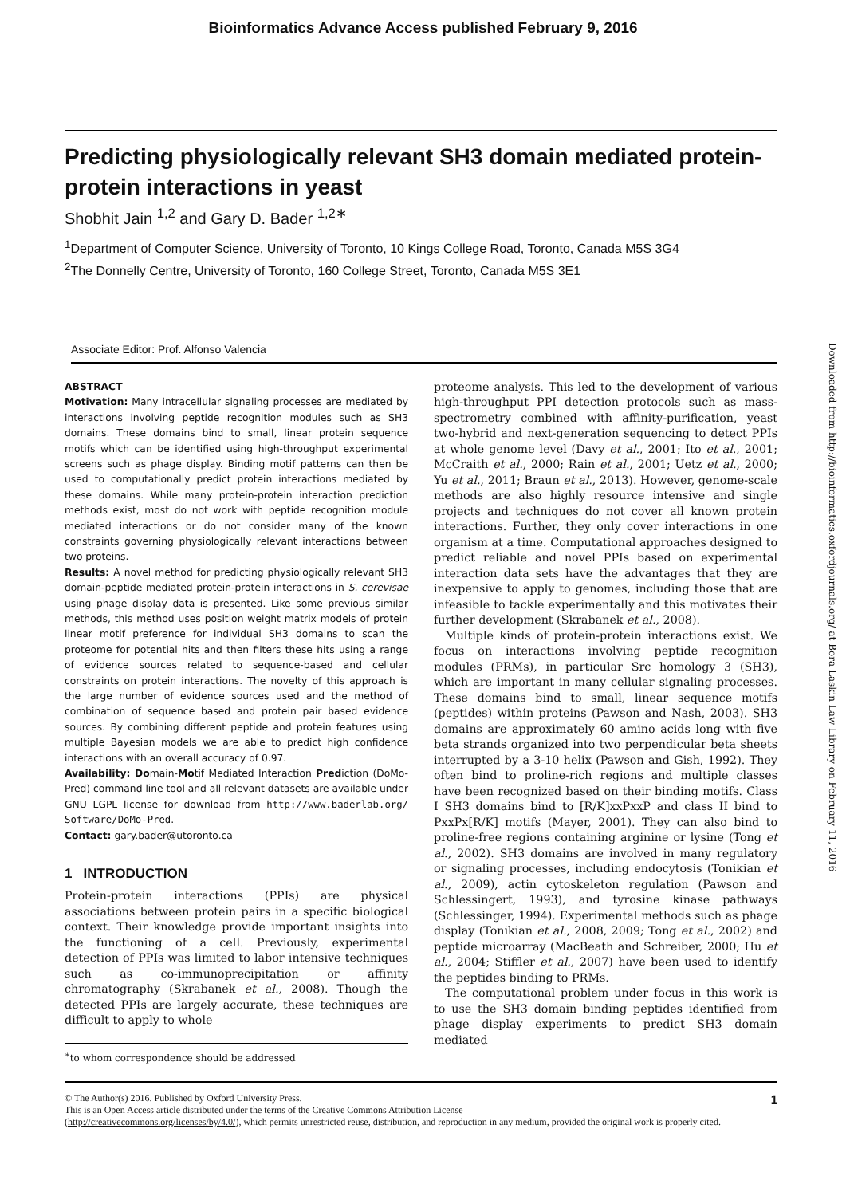Bioinformatics Advance Access published February 9, 2016
Predicting physiologically relevant SH3 domain mediated protein-protein interactions in yeast
Shobhit Jain <sup>1,2</sup> and Gary D. Bader <sup>1,2∗</sup>
<sup>1</sup> Department of Computer Science, University of Toronto, 10 Kings College Road, Toronto, Canada M5S 3G4
<sup>2</sup> The Donnelly Centre, University of Toronto, 160 College Street, Toronto, Canada M5S 3E1
Associate Editor: Prof. Alfonso Valencia
ABSTRACT
Motivation: Many intracellular signaling processes are mediated by interactions involving peptide recognition modules such as SH3 domains. These domains bind to small, linear protein sequence motifs which can be identified using high-throughput experimental screens such as phage display. Binding motif patterns can then be used to computationally predict protein interactions mediated by these domains. While many protein-protein interaction prediction methods exist, most do not work with peptide recognition module mediated interactions or do not consider many of the known constraints governing physiologically relevant interactions between two proteins.
Results: A novel method for predicting physiologically relevant SH3 domain-peptide mediated protein-protein interactions in S. cerevisae using phage display data is presented. Like some previous similar methods, this method uses position weight matrix models of protein linear motif preference for individual SH3 domains to scan the proteome for potential hits and then filters these hits using a range of evidence sources related to sequence-based and cellular constraints on protein interactions. The novelty of this approach is the large number of evidence sources used and the method of combination of sequence based and protein pair based evidence sources. By combining different peptide and protein features using multiple Bayesian models we are able to predict high confidence interactions with an overall accuracy of 0.97.
Availability: Domain-Motif Mediated Interaction Prediction (DoMo-Pred) command line tool and all relevant datasets are available under GNU LGPL license for download from http://www.baderlab.org/ Software/DoMo-Pred.
Contact: gary.bader@utoronto.ca
1 INTRODUCTION
Protein-protein interactions (PPIs) are physical associations between protein pairs in a specific biological context. Their knowledge provide important insights into the functioning of a cell. Previously, experimental detection of PPIs was limited to labor intensive techniques such as co-immunoprecipitation or affinity chromatography (Skrabanek et al., 2008). Though the detected PPIs are largely accurate, these techniques are difficult to apply to whole
<sup>∗</sup>to whom correspondence should be addressed
proteome analysis. This led to the development of various high-throughput PPI detection protocols such as mass-spectrometry combined with affinity-purification, yeast two-hybrid and next-generation sequencing to detect PPIs at whole genome level (Davy et al., 2001; Ito et al., 2001; McCraith et al., 2000; Rain et al., 2001; Uetz et al., 2000; Yu et al., 2011; Braun et al., 2013). However, genome-scale methods are also highly resource intensive and single projects and techniques do not cover all known protein interactions. Further, they only cover interactions in one organism at a time. Computational approaches designed to predict reliable and novel PPIs based on experimental interaction data sets have the advantages that they are inexpensive to apply to genomes, including those that are infeasible to tackle experimentally and this motivates their further development (Skrabanek et al., 2008).
Multiple kinds of protein-protein interactions exist. We focus on interactions involving peptide recognition modules (PRMs), in particular Src homology 3 (SH3), which are important in many cellular signaling processes. These domains bind to small, linear sequence motifs (peptides) within proteins (Pawson and Nash, 2003). SH3 domains are approximately 60 amino acids long with five beta strands organized into two perpendicular beta sheets interrupted by a 3-10 helix (Pawson and Gish, 1992). They often bind to proline-rich regions and multiple classes have been recognized based on their binding motifs. Class I SH3 domains bind to [R/K]xxPxxP and class II bind to PxxPx[R/K] motifs (Mayer, 2001). They can also bind to proline-free regions containing arginine or lysine (Tong et al., 2002). SH3 domains are involved in many regulatory or signaling processes, including endocytosis (Tonikian et al., 2009), actin cytoskeleton regulation (Pawson and Schlessingert, 1993), and tyrosine kinase pathways (Schlessinger, 1994). Experimental methods such as phage display (Tonikian et al., 2008, 2009; Tong et al., 2002) and peptide microarray (MacBeath and Schreiber, 2000; Hu et al., 2004; Stiffler et al., 2007) have been used to identify the peptides binding to PRMs.
The computational problem under focus in this work is to use the SH3 domain binding peptides identified from phage display experiments to predict SH3 domain mediated
Downloaded from http://bioinformatics.oxfordjournals.org/ at Bora Laskin Law Library on February 11, 2016
1 © The Author(s) 2016. Published by Oxford University Press.
This is an Open Access article distributed under the terms of the Creative Commons Attribution License
(http://creativecommons.org/licenses/by/4.0/), which permits unrestricted reuse, distribution, and reproduction in any medium, provided the original work is properly cited.